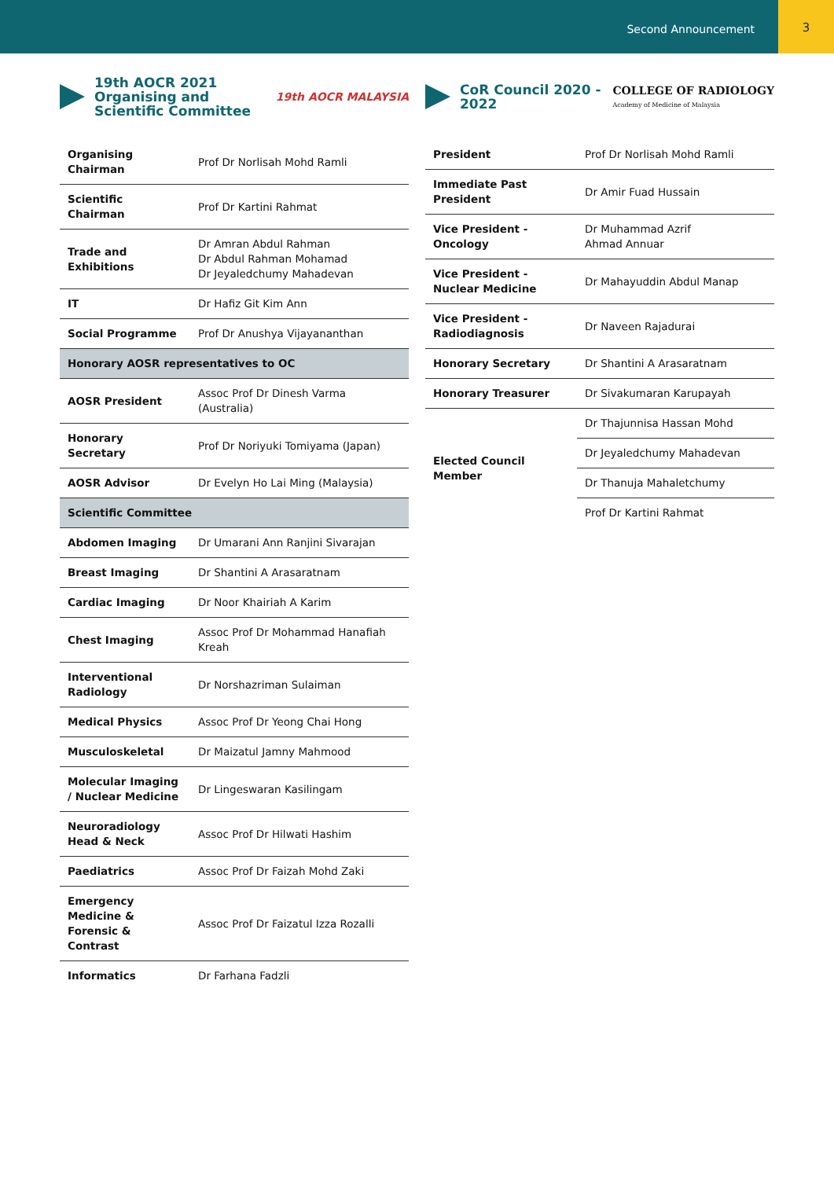Second Announcement
3
19th AOCR 2021 Organising and Scientific Committee
19th AOCR MALAYSIA
| Organising Chairman | Prof Dr Norlisah Mohd Ramli |
| Scientific Chairman | Prof Dr Kartini Rahmat |
| Trade and Exhibitions | Dr Amran Abdul Rahman Dr Abdul Rahman Mohamad Dr Jeyaledchumy Mahadevan |
| IT | Dr Hafiz Git Kim Ann |
| Social Programme | Prof Dr Anushya Vijayananthan |
| Honorary AOSR representatives to OC | |
| AOSR President | Assoc Prof Dr Dinesh Varma (Australia) |
| Honorary Secretary | Prof Dr Noriyuki Tomiyama (Japan) |
| AOSR Advisor | Dr Evelyn Ho Lai Ming (Malaysia) |
| Scientific Committee | |
| Abdomen Imaging | Dr Umarani Ann Ranjini Sivarajan |
| Breast Imaging | Dr Shantini A Arasaratnam |
| Cardiac Imaging | Dr Noor Khairiah A Karim |
| Chest Imaging | Assoc Prof Dr Mohammad Hanafiah Kreah |
| Interventional Radiology | Dr Norshazriman Sulaiman |
| Medical Physics | Assoc Prof Dr Yeong Chai Hong |
| Musculoskeletal | Dr Maizatul Jamny Mahmood |
| Molecular Imaging / Nuclear Medicine | Dr Lingeswaran Kasilingam |
| Neuroradiology Head & Neck | Assoc Prof Dr Hilwati Hashim |
| Paediatrics | Assoc Prof Dr Faizah Mohd Zaki |
| Emergency Medicine & Forensic & Contrast | Assoc Prof Dr Faizatul Izza Rozalli |
| Informatics | Dr Farhana Fadzli |
CoR Council 2020 - 2022
COLLEGE OF RADIOLOGY
Academy of Medicine of Malaysia
| President | Prof Dr Norlisah Mohd Ramli |
| Immediate Past President | Dr Amir Fuad Hussain |
| Vice President - Oncology | Dr Muhammad Azrif Ahmad Annuar |
| Vice President - Nuclear Medicine | Dr Mahayuddin Abdul Manap |
| Vice President - Radiodiagnosis | Dr Naveen Rajadurai |
| Honorary Secretary | Dr Shantini A Arasaratnam |
| Honorary Treasurer | Dr Sivakumaran Karupayah |
| Elected Council Member | Dr Thajunnisa Hassan Mohd |
| | Dr Jeyaledchumy Mahadevan |
| | Dr Thanuja Mahaletchumy |
| | Prof Dr Kartini Rahmat |